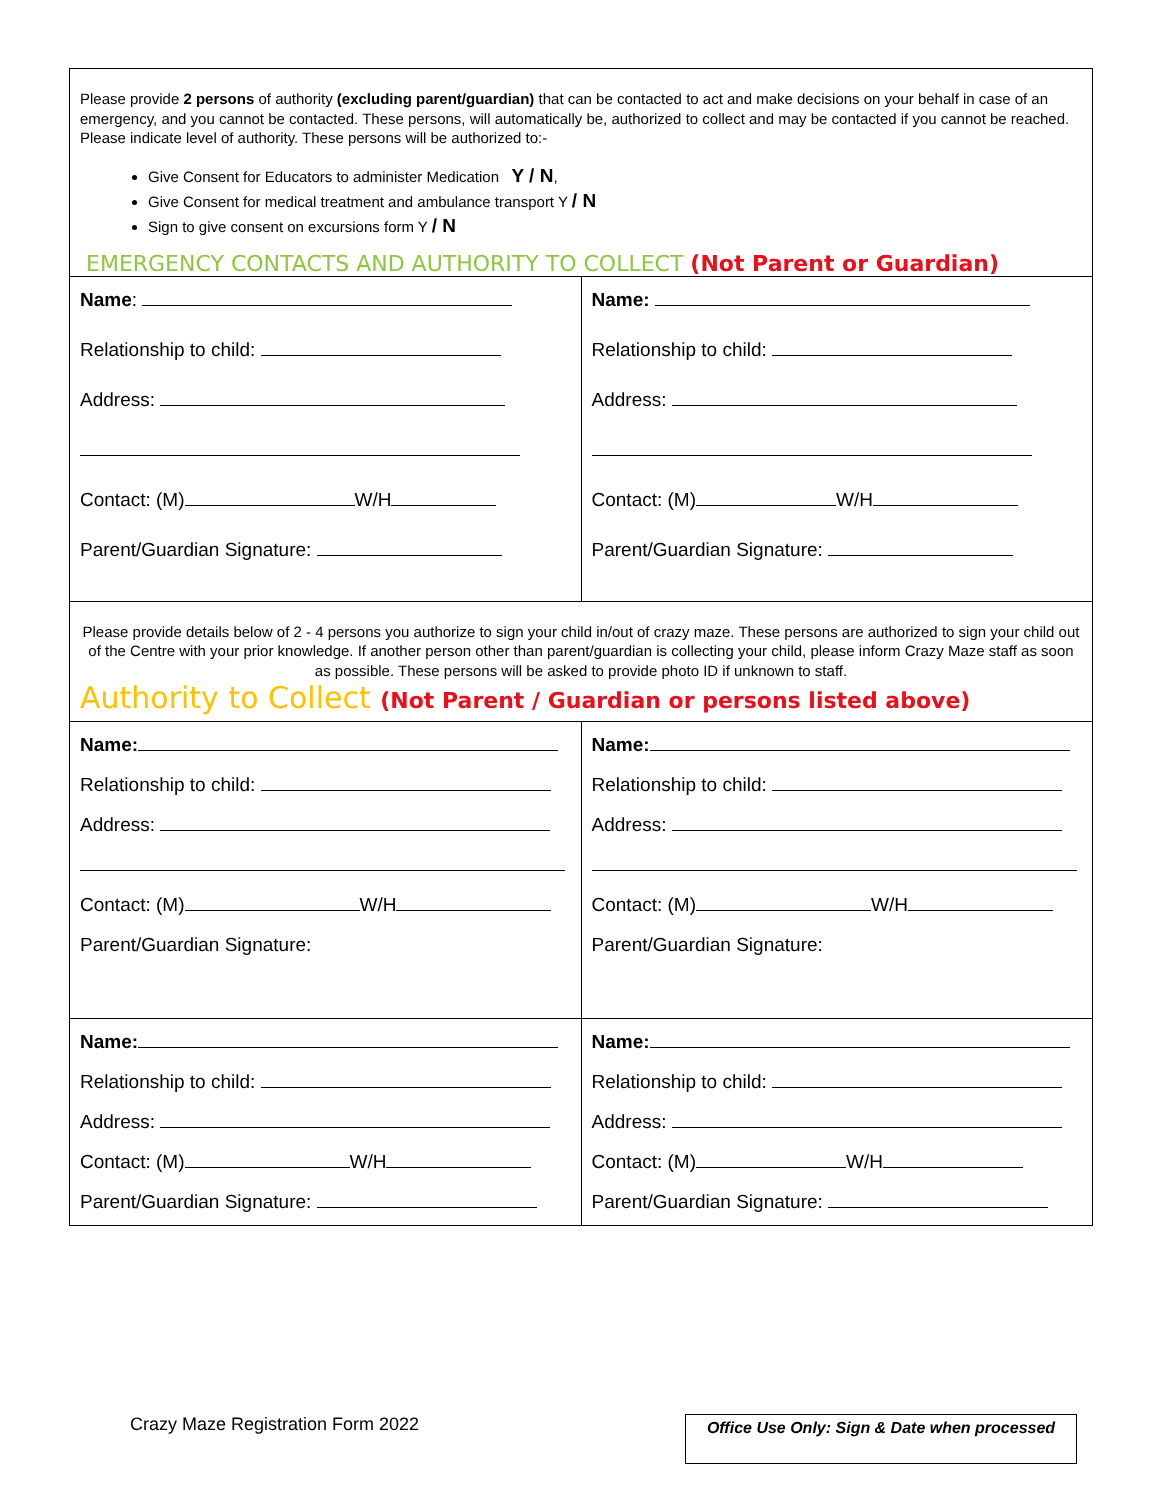Please provide 2 persons of authority (excluding parent/guardian) that can be contacted to act and make decisions on your behalf in case of an emergency, and you cannot be contacted. These persons, will automatically be, authorized to collect and may be contacted if you cannot be reached. Please indicate level of authority. These persons will be authorized to:-
Give Consent for Educators to administer Medication Y / N,
Give Consent for medical treatment and ambulance transport Y / N
Sign to give consent on excursions form Y / N
EMERGENCY CONTACTS AND AUTHORITY TO COLLECT (Not Parent or Guardian)
| Name : Relationship to child: Address: Contact: (M) W/H Parent/Guardian Signature: | Name: Relationship to child: Address: Contact: (M) W/H Parent/Guardian Signature: |
Please provide details below of 2 - 4 persons you authorize to sign your child in/out of crazy maze. These persons are authorized to sign your child out of the Centre with your prior knowledge. If another person other than parent/guardian is collecting your child, please inform Crazy Maze staff as soon as possible. These persons will be asked to provide photo ID if unknown to staff.
Authority to Collect (Not Parent / Guardian or persons listed above)
| Name: Relationship to child: Address: Contact: (M) W/H Parent/Guardian Signature: | Name: Relationship to child: Address: Contact: (M) W/H Parent/Guardian Signature: |
| Name: Relationship to child: Address: Contact: (M) W/H Parent/Guardian Signature: | Name: Relationship to child: Address: Contact: (M) W/H Parent/Guardian Signature: |
Crazy Maze Registration Form 2022
Office Use Only: Sign & Date when processed